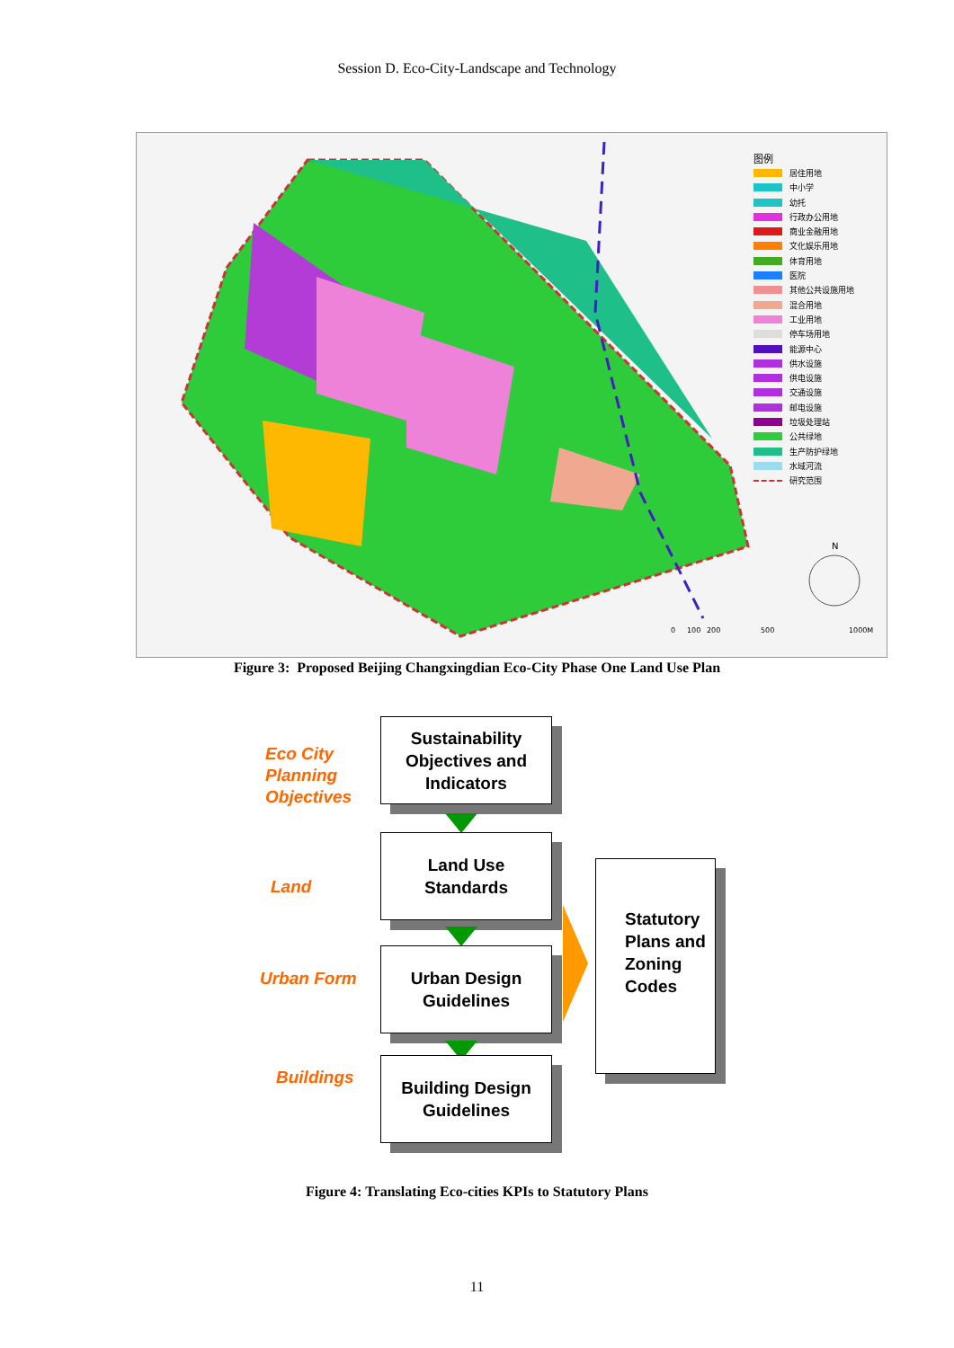Session D. Eco-City-Landscape and Technology
0
100
200
500
1000M
N
图例
居住用地
中小学
幼托
行政办公用地
商业金融用地
文化娱乐用地
体育用地
医院
其他公共设施用地
混合用地
工业用地
停车场用地
能源中心
供水设施
供电设施
交通设施
邮电设施
垃圾处理站
公共绿地
生产防护绿地
水域河流
研究范围
Figure 3: Proposed Beijing Changxingdian Eco-City Phase One Land Use Plan
Eco City
Planning
Objectives
Sustainability Objectives and Indicators
Land
Land Use
Standards
Urban Form
Urban Design
Guidelines
Buildings
Building Design
Guidelines
Statutory Plans and Zoning Codes
Figure 4: Translating Eco-cities KPIs to Statutory Plans
11